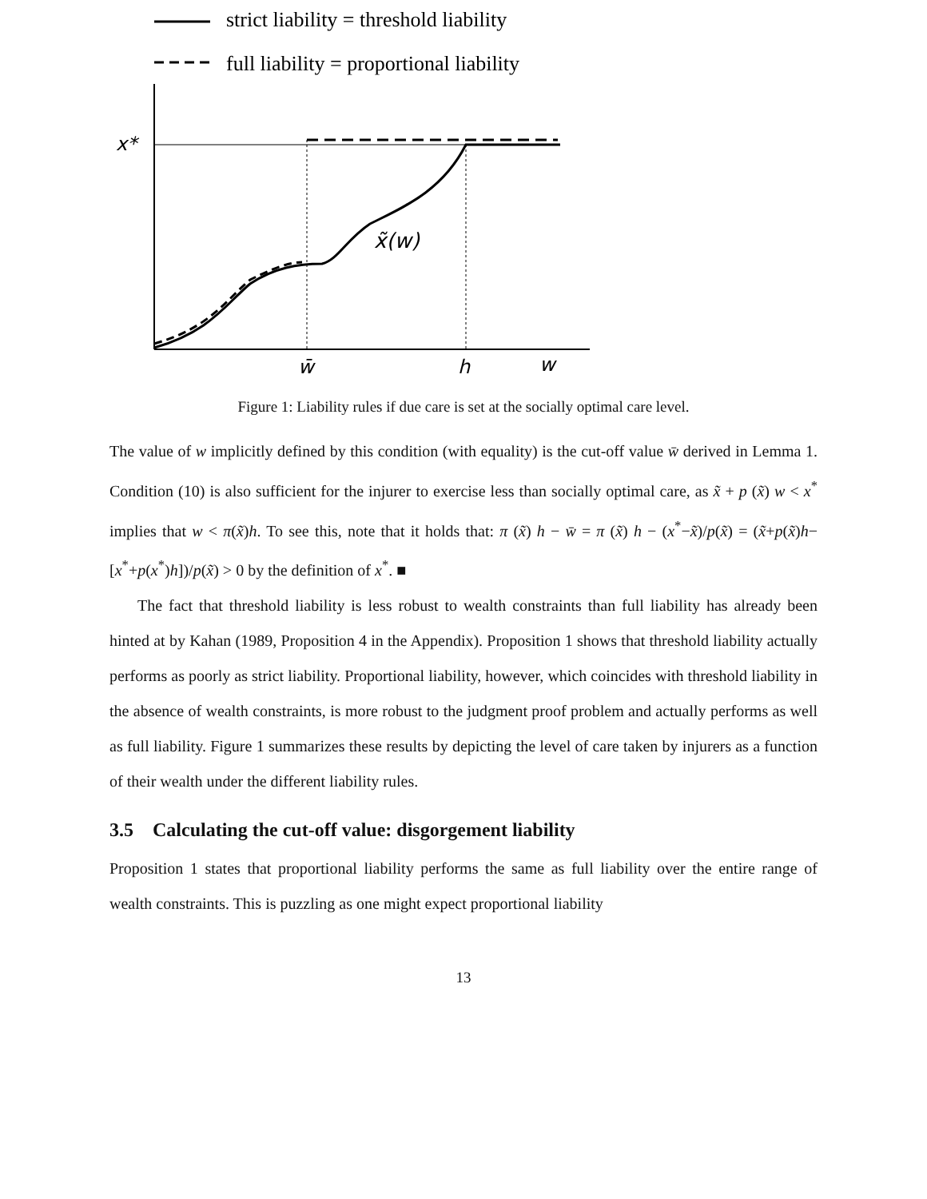strict liability = threshold liability
full liability = proportional liability
x*
x̃(w)
w̄
h
w
Figure 1: Liability rules if due care is set at the socially optimal care level.
The value of w implicitly defined by this condition (with equality) is the cut-off value w̄ derived in Lemma 1. Condition (10) is also sufficient for the injurer to exercise less than socially optimal care, as x̃ + p (x̃) w < x<sup>*</sup> implies that w < π(x̃)h. To see this, note that it holds that: π (x̃) h − w̄ = π (x̃) h − (x<sup>*</sup>−x̃)/p(x̃) = (x̃+p(x̃)h−[x<sup>*</sup>+p(x<sup>*</sup>)h])/p(x̃) > 0 by the definition of x<sup>*</sup>. ■
The fact that threshold liability is less robust to wealth constraints than full liability has already been hinted at by Kahan (1989, Proposition 4 in the Appendix). Proposition 1 shows that threshold liability actually performs as poorly as strict liability. Proportional liability, however, which coincides with threshold liability in the absence of wealth constraints, is more robust to the judgment proof problem and actually performs as well as full liability. Figure 1 summarizes these results by depicting the level of care taken by injurers as a function of their wealth under the different liability rules.
3.5 Calculating the cut-off value: disgorgement liability
Proposition 1 states that proportional liability performs the same as full liability over the entire range of wealth constraints. This is puzzling as one might expect proportional liability
13